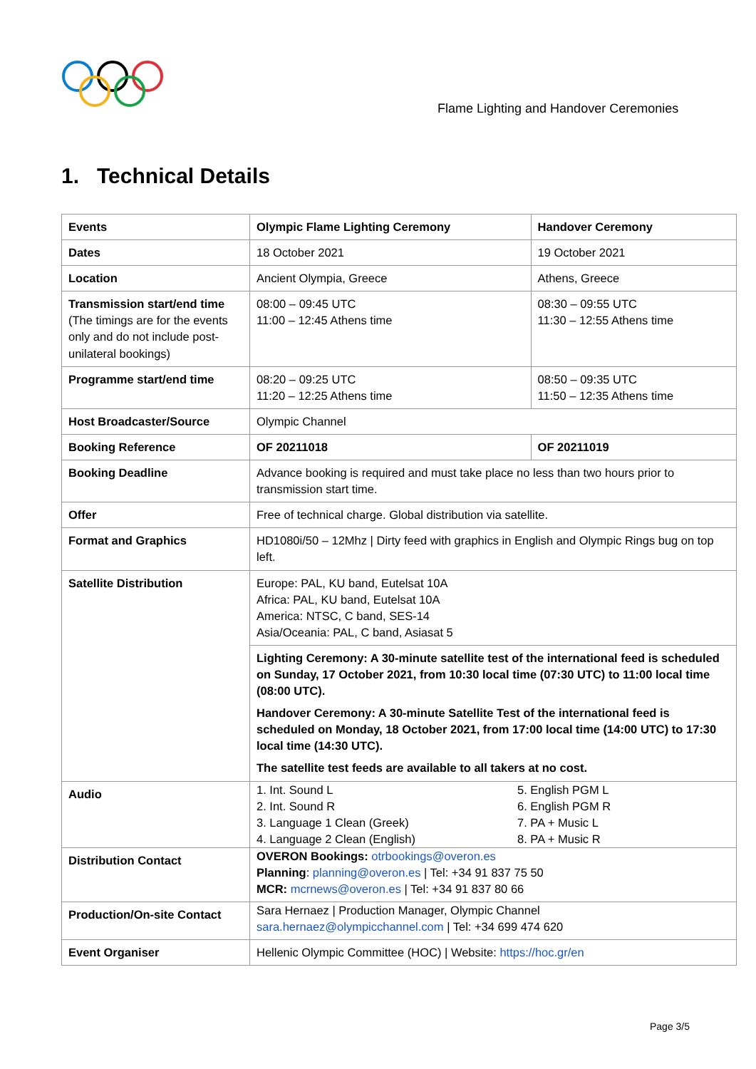Flame Lighting and Handover Ceremonies
1. Technical Details
| Events | Olympic Flame Lighting Ceremony | Handover Ceremony |
| --- | --- | --- |
| Dates | 18 October 2021 | 19 October 2021 |
| Location | Ancient Olympia, Greece | Athens, Greece |
| Transmission start/end time (The timings are for the events only and do not include post-unilateral bookings) | 08:00 – 09:45 UTC 11:00 – 12:45 Athens time | 08:30 – 09:55 UTC 11:30 – 12:55 Athens time |
| Programme start/end time | 08:20 – 09:25 UTC 11:20 – 12:25 Athens time | 08:50 – 09:35 UTC 11:50 – 12:35 Athens time |
| Host Broadcaster/Source | Olympic Channel | |
| Booking Reference | OF 20211018 | OF 20211019 |
| Booking Deadline | Advance booking is required and must take place no less than two hours prior to transmission start time. | |
| Offer | Free of technical charge. Global distribution via satellite. | |
| Format and Graphics | HD1080i/50 – 12Mhz / Dirty feed with graphics in English and Olympic Rings bug on top left. | |
| Satellite Distribution | Europe: PAL, KU band, Eutelsat 10A Africa: PAL, KU band, Eutelsat 10A America: NTSC, C band, SES-14 Asia/Oceania: PAL, C band, Asiasat 5 | |
| | Lighting Ceremony : A 30-minute satellite test of the international feed is scheduled on Sunday, 17 October 2021, from 10:30 local time (07:30 UTC) to 11:00 local time (08:00 UTC). Handover Ceremony : A 30-minute Satellite Test of the international feed is scheduled on Monday, 18 October 2021, from 17:00 local time (14:00 UTC) to 17:30 local time (14:30 UTC). The satellite test feeds are available to all takers at no cost. | |
| Audio | 1. Int. Sound L 2. Int. Sound R 3. Language 1 Clean (Greek) 4. Language 2 Clean (English) 5. English PGM L 6. English PGM R 7. PA + Music L 8. PA + Music R | |
| Distribution Contact | OVERON Bookings: otrbookings@overon.es Planning : planning@overon.es / Tel: +34 91 837 75 50 MCR: mcrnews@overon.es / Tel: +34 91 837 80 66 | |
| Production/On-site Contact | Sara Hernaez / Production Manager, Olympic Channel sara.hernaez@olympicchannel.com / Tel: +34 699 474 620 | |
| Event Organiser | Hellenic Olympic Committee (HOC) / Website: https://hoc.gr/en | |
Page 3/5